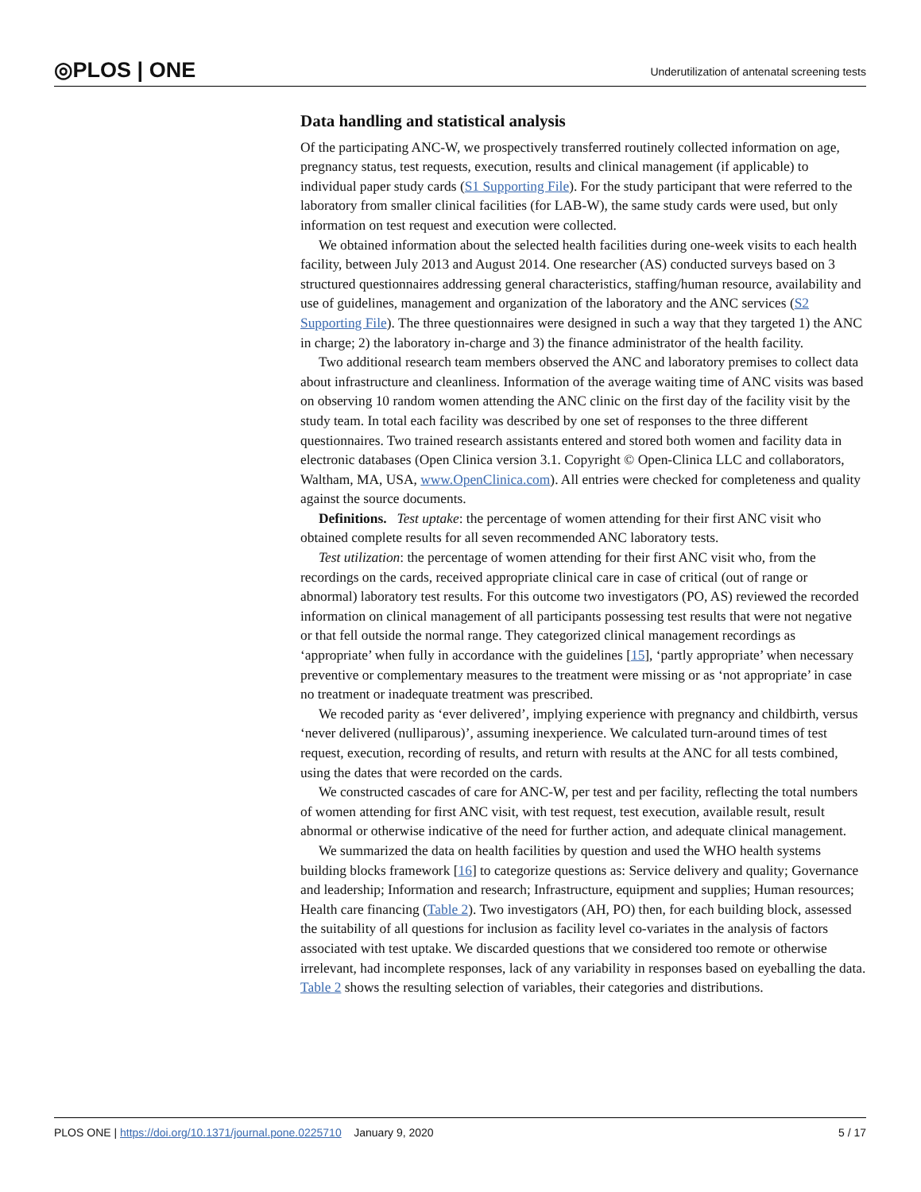◎PLOS | ONE Underutilization of antenatal screening tests
Data handling and statistical analysis
Of the participating ANC-W, we prospectively transferred routinely collected information on age, pregnancy status, test requests, execution, results and clinical management (if applicable) to individual paper study cards (S1 Supporting File). For the study participant that were referred to the laboratory from smaller clinical facilities (for LAB-W), the same study cards were used, but only information on test request and execution were collected.
We obtained information about the selected health facilities during one-week visits to each health facility, between July 2013 and August 2014. One researcher (AS) conducted surveys based on 3 structured questionnaires addressing general characteristics, staffing/human resource, availability and use of guidelines, management and organization of the laboratory and the ANC services (S2 Supporting File). The three questionnaires were designed in such a way that they targeted 1) the ANC in charge; 2) the laboratory in-charge and 3) the finance administrator of the health facility.
Two additional research team members observed the ANC and laboratory premises to collect data about infrastructure and cleanliness. Information of the average waiting time of ANC visits was based on observing 10 random women attending the ANC clinic on the first day of the facility visit by the study team. In total each facility was described by one set of responses to the three different questionnaires. Two trained research assistants entered and stored both women and facility data in electronic databases (Open Clinica version 3.1. Copyright © Open-Clinica LLC and collaborators, Waltham, MA, USA, www.OpenClinica.com). All entries were checked for completeness and quality against the source documents.
Definitions. Test uptake: the percentage of women attending for their first ANC visit who obtained complete results for all seven recommended ANC laboratory tests.
Test utilization: the percentage of women attending for their first ANC visit who, from the recordings on the cards, received appropriate clinical care in case of critical (out of range or abnormal) laboratory test results. For this outcome two investigators (PO, AS) reviewed the recorded information on clinical management of all participants possessing test results that were not negative or that fell outside the normal range. They categorized clinical management recordings as ‘appropriate’ when fully in accordance with the guidelines [15], ‘partly appropriate’ when necessary preventive or complementary measures to the treatment were missing or as ‘not appropriate’ in case no treatment or inadequate treatment was prescribed.
We recoded parity as ‘ever delivered’, implying experience with pregnancy and childbirth, versus ‘never delivered (nulliparous)’, assuming inexperience. We calculated turn-around times of test request, execution, recording of results, and return with results at the ANC for all tests combined, using the dates that were recorded on the cards.
We constructed cascades of care for ANC-W, per test and per facility, reflecting the total numbers of women attending for first ANC visit, with test request, test execution, available result, result abnormal or otherwise indicative of the need for further action, and adequate clinical management.
We summarized the data on health facilities by question and used the WHO health systems building blocks framework [16] to categorize questions as: Service delivery and quality; Governance and leadership; Information and research; Infrastructure, equipment and supplies; Human resources; Health care financing (Table 2). Two investigators (AH, PO) then, for each building block, assessed the suitability of all questions for inclusion as facility level co-variates in the analysis of factors associated with test uptake. We discarded questions that we considered too remote or otherwise irrelevant, had incomplete responses, lack of any variability in responses based on eyeballing the data. Table 2 shows the resulting selection of variables, their categories and distributions.
PLOS ONE | https://doi.org/10.1371/journal.pone.0225710 January 9, 2020 5 / 17